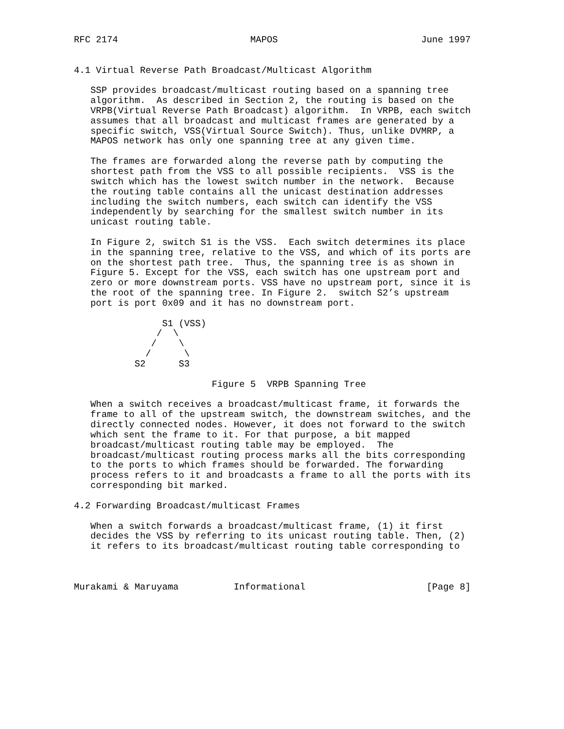RFC 2174                        MAPOS                          June 1997


4.1 Virtual Reverse Path Broadcast/Multicast Algorithm

   SSP provides broadcast/multicast routing based on a spanning tree
   algorithm.  As described in Section 2, the routing is based on the
   VRPB(Virtual Reverse Path Broadcast) algorithm.  In VRPB, each switch
   assumes that all broadcast and multicast frames are generated by a
   specific switch, VSS(Virtual Source Switch). Thus, unlike DVMRP, a
   MAPOS network has only one spanning tree at any given time.

   The frames are forwarded along the reverse path by computing the
   shortest path from the VSS to all possible recipients.  VSS is the
   switch which has the lowest switch number in the network.  Because
   the routing table contains all the unicast destination addresses
   including the switch numbers, each switch can identify the VSS
   independently by searching for the smallest switch number in its
   unicast routing table.

   In Figure 2, switch S1 is the VSS.  Each switch determines its place
   in the spanning tree, relative to the VSS, and which of its ports are
   on the shortest path tree.  Thus, the spanning tree is as shown in
   Figure 5. Except for the VSS, each switch has one upstream port and
   zero or more downstream ports. VSS have no upstream port, since it is
   the root of the spanning tree. In Figure 2.  switch S2’s upstream
   port is port 0x09 and it has no downstream port.

                S1 (VSS)
               /  \
              /    \
             /      \
           S2      S3

                         Figure 5  VRPB Spanning Tree

   When a switch receives a broadcast/multicast frame, it forwards the
   frame to all of the upstream switch, the downstream switches, and the
   directly connected nodes. However, it does not forward to the switch
   which sent the frame to it. For that purpose, a bit mapped
   broadcast/multicast routing table may be employed.  The
   broadcast/multicast routing process marks all the bits corresponding
   to the ports to which frames should be forwarded. The forwarding
   process refers to it and broadcasts a frame to all the ports with its
   corresponding bit marked.

4.2 Forwarding Broadcast/multicast Frames

   When a switch forwards a broadcast/multicast frame, (1) it first
   decides the VSS by referring to its unicast routing table. Then, (2)
   it refers to its broadcast/multicast routing table corresponding to



Murakami & Maruyama          Informational                      [Page 8]